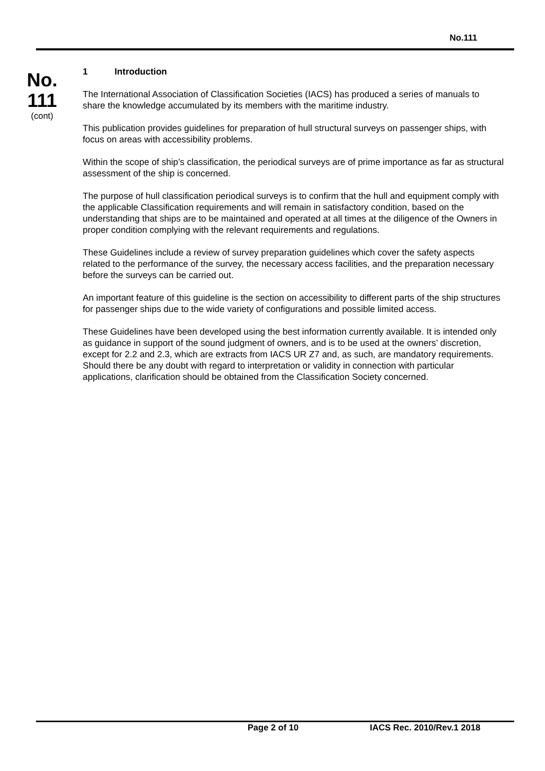No.111
No.
111
(cont)
1 Introduction
The International Association of Classification Societies (IACS) has produced a series of manuals to share the knowledge accumulated by its members with the maritime industry.
This publication provides guidelines for preparation of hull structural surveys on passenger ships, with focus on areas with accessibility problems.
Within the scope of ship’s classification, the periodical surveys are of prime importance as far as structural assessment of the ship is concerned.
The purpose of hull classification periodical surveys is to confirm that the hull and equipment comply with the applicable Classification requirements and will remain in satisfactory condition, based on the understanding that ships are to be maintained and operated at all times at the diligence of the Owners in proper condition complying with the relevant requirements and regulations.
These Guidelines include a review of survey preparation guidelines which cover the safety aspects related to the performance of the survey, the necessary access facilities, and the preparation necessary before the surveys can be carried out.
An important feature of this guideline is the section on accessibility to different parts of the ship structures for passenger ships due to the wide variety of configurations and possible limited access.
These Guidelines have been developed using the best information currently available. It is intended only as guidance in support of the sound judgment of owners, and is to be used at the owners’ discretion, except for 2.2 and 2.3, which are extracts from IACS UR Z7 and, as such, are mandatory requirements. Should there be any doubt with regard to interpretation or validity in connection with particular applications, clarification should be obtained from the Classification Society concerned.
Page 2 of 10 IACS Rec. 2010/Rev.1 2018